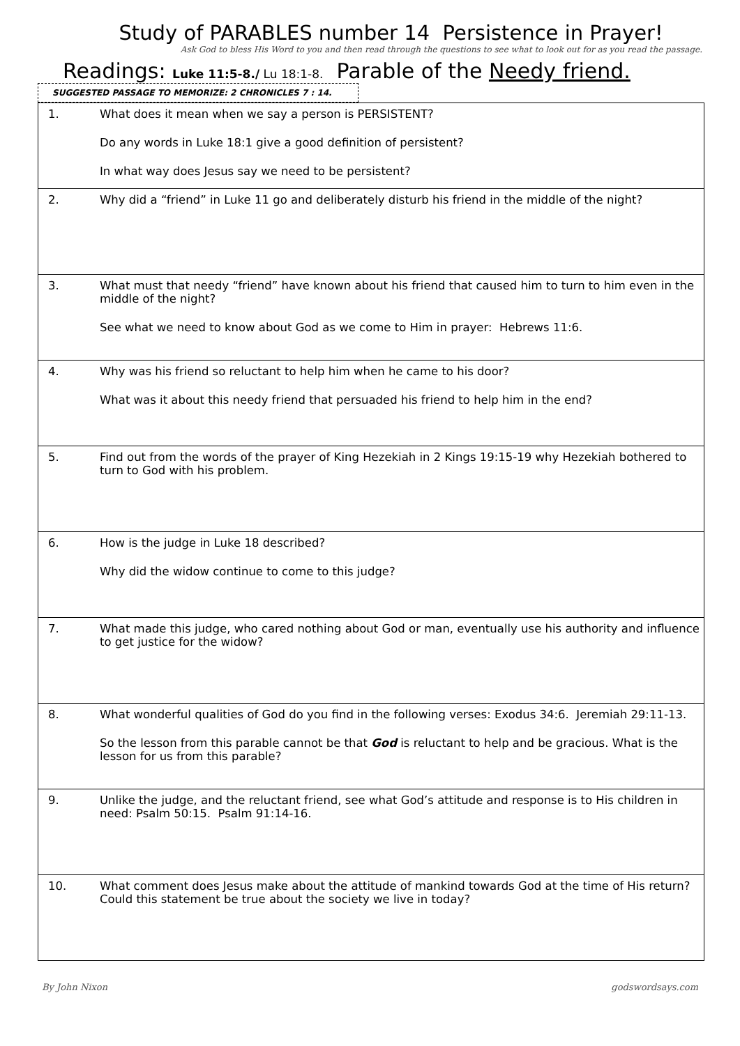Study of PARABLES number 14 Persistence in Prayer!
Ask God to bless His Word to you and then read through the questions to see what to look out for as you read the passage.
Readings: Luke 11:5-8./ Lu 18:1-8. Parable of the Needy friend.
SUGGESTED PASSAGE TO MEMORIZE: 2 CHRONICLES 7 : 14.
| 1. | What does it mean when we say a person is PERSISTENT? Do any words in Luke 18:1 give a good definition of persistent? In what way does Jesus say we need to be persistent? |
| 2. | Why did a “friend” in Luke 11 go and deliberately disturb his friend in the middle of the night? |
| 3. | What must that needy “friend” have known about his friend that caused him to turn to him even in the middle of the night? See what we need to know about God as we come to Him in prayer: Hebrews 11:6. |
| 4. | Why was his friend so reluctant to help him when he came to his door? What was it about this needy friend that persuaded his friend to help him in the end? |
| 5. | Find out from the words of the prayer of King Hezekiah in 2 Kings 19:15-19 why Hezekiah bothered to turn to God with his problem. |
| 6. | How is the judge in Luke 18 described? Why did the widow continue to come to this judge? |
| 7. | What made this judge, who cared nothing about God or man, eventually use his authority and influence to get justice for the widow? |
| 8. | What wonderful qualities of God do you find in the following verses: Exodus 34:6. Jeremiah 29:11-13. So the lesson from this parable cannot be that God is reluctant to help and be gracious. What is the lesson for us from this parable? |
| 9. | Unlike the judge, and the reluctant friend, see what God’s attitude and response is to His children in need: Psalm 50:15. Psalm 91:14-16. |
| 10. | What comment does Jesus make about the attitude of mankind towards God at the time of His return? Could this statement be true about the society we live in today? |
By John Nixon godswordsays.com